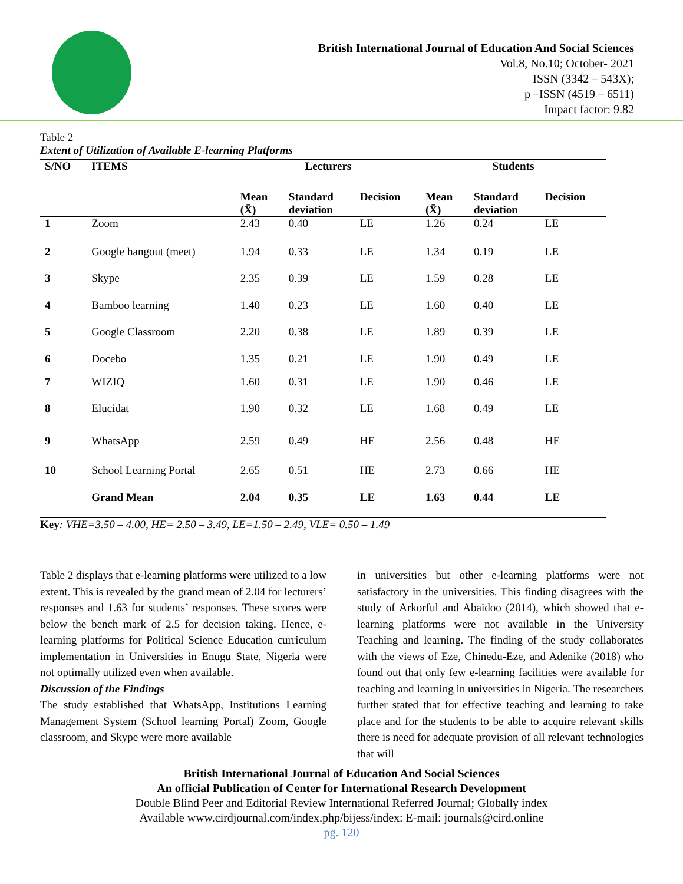British International Journal of Education And Social Sciences
Vol.8, No.10; October- 2021
ISSN (3342 – 543X);
p –ISSN (4519 – 6511)
Impact factor: 9.82
Table 2
Extent of Utilization of Available E-learning Platforms
| S/NO | ITEMS | Lecturers | | | Students | | |
| --- | --- | --- | --- | --- | --- | --- | --- |
| | | Mean (X̄) | Standard deviation | Decision | Mean (X̄) | Standard deviation | Decision |
| 1 | Zoom | 2.43 | 0.40 | LE | 1.26 | 0.24 | LE |
| 2 | Google hangout (meet) | 1.94 | 0.33 | LE | 1.34 | 0.19 | LE |
| 3 | Skype | 2.35 | 0.39 | LE | 1.59 | 0.28 | LE |
| 4 | Bamboo learning | 1.40 | 0.23 | LE | 1.60 | 0.40 | LE |
| 5 | Google Classroom | 2.20 | 0.38 | LE | 1.89 | 0.39 | LE |
| 6 | Docebo | 1.35 | 0.21 | LE | 1.90 | 0.49 | LE |
| 7 | WIZIQ | 1.60 | 0.31 | LE | 1.90 | 0.46 | LE |
| 8 | Elucidat | 1.90 | 0.32 | LE | 1.68 | 0.49 | LE |
| 9 | WhatsApp | 2.59 | 0.49 | HE | 2.56 | 0.48 | HE |
| 10 | School Learning Portal | 2.65 | 0.51 | HE | 2.73 | 0.66 | HE |
| | Grand Mean | 2.04 | 0.35 | LE | 1.63 | 0.44 | LE |
Key: VHE=3.50 – 4.00, HE= 2.50 – 3.49, LE=1.50 – 2.49, VLE= 0.50 – 1.49
Table 2 displays that e-learning platforms were utilized to a low extent. This is revealed by the grand mean of 2.04 for lecturers’ responses and 1.63 for students’ responses. These scores were below the bench mark of 2.5 for decision taking. Hence, e-learning platforms for Political Science Education curriculum implementation in Universities in Enugu State, Nigeria were not optimally utilized even when available.
Discussion of the Findings
The study established that WhatsApp, Institutions Learning Management System (School learning Portal) Zoom, Google classroom, and Skype were more available
in universities but other e-learning platforms were not satisfactory in the universities. This finding disagrees with the study of Arkorful and Abaidoo (2014), which showed that e- learning platforms were not available in the University Teaching and learning. The finding of the study collaborates with the views of Eze, Chinedu-Eze, and Adenike (2018) who found out that only few e-learning facilities were available for teaching and learning in universities in Nigeria. The researchers further stated that for effective teaching and learning to take place and for the students to be able to acquire relevant skills there is need for adequate provision of all relevant technologies that will
British International Journal of Education And Social Sciences
An official Publication of Center for International Research Development
Double Blind Peer and Editorial Review International Referred Journal; Globally index
Available www.cirdjournal.com/index.php/bijess/index: E-mail: journals@cird.online
pg. 120